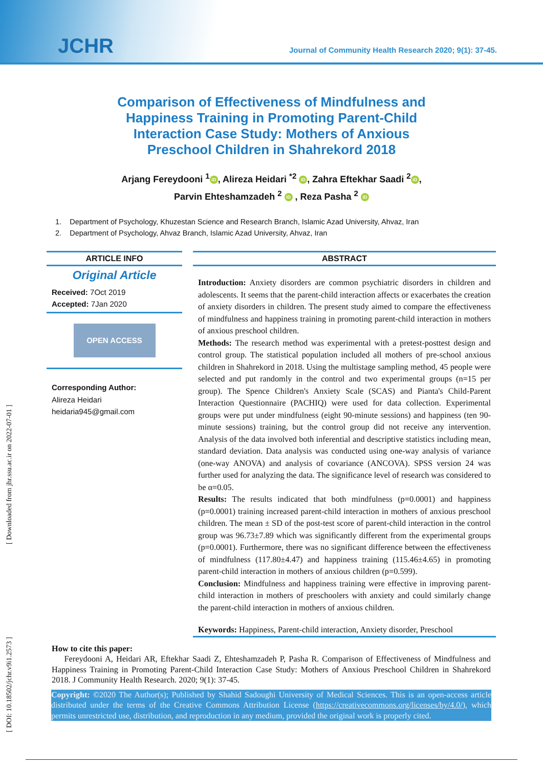JCHR
Journal of Community Health Research 2020; 9(1): 37-45.
Comparison of Effectiveness of Mindfulness and Happiness Training in Promoting Parent-Child Interaction Case Study: Mothers of Anxious Preschool Children in Shahrekord 2018
Arjang Fereydooni <sup>1</sup> iD, Alireza Heidari <sup>*2</sup> iD, Zahra Eftekhar Saadi <sup>2</sup> iD,
Parvin Ehteshamzadeh <sup>2</sup> iD , Reza Pasha <sup>2</sup> iD
1. Department of Psychology, Khuzestan Science and Research Branch, Islamic Azad University, Ahvaz, Iran
2. Department of Psychology, Ahvaz Branch, Islamic Azad University, Ahvaz, Iran
ARTICLE INFO
Original Article
Received: 7Oct 2019
Accepted: 7Jan 2020
OPEN ACCESS
Corresponding Author:
Alireza Heidari
heidaria945@gmail.com
ABSTRACT
Introduction: Anxiety disorders are common psychiatric disorders in children and adolescents. It seems that the parent-child interaction affects or exacerbates the creation of anxiety disorders in children. The present study aimed to compare the effectiveness of mindfulness and happiness training in promoting parent-child interaction in mothers of anxious preschool children.
Methods: The research method was experimental with a pretest-posttest design and control group. The statistical population included all mothers of pre-school anxious children in Shahrekord in 2018. Using the multistage sampling method, 45 people were selected and put randomly in the control and two experimental groups (n=15 per group). The Spence Children's Anxiety Scale (SCAS) and Pianta's Child-Parent Interaction Questionnaire (PACHIQ) were used for data collection. Experimental groups were put under mindfulness (eight 90-minute sessions) and happiness (ten 90-minute sessions) training, but the control group did not receive any intervention. Analysis of the data involved both inferential and descriptive statistics including mean, standard deviation. Data analysis was conducted using one-way analysis of variance (one-way ANOVA) and analysis of covariance (ANCOVA). SPSS version 24 was further used for analyzing the data. The significance level of research was considered to be α=0.05.
Results: The results indicated that both mindfulness (p=0.0001) and happiness (p=0.0001) training increased parent-child interaction in mothers of anxious preschool children. The mean ± SD of the post-test score of parent-child interaction in the control group was 96.73±7.89 which was significantly different from the experimental groups (p=0.0001). Furthermore, there was no significant difference between the effectiveness of mindfulness (117.80±4.47) and happiness training (115.46±4.65) in promoting parent-child interaction in mothers of anxious children (p=0.599).
Conclusion: Mindfulness and happiness training were effective in improving parent-child interaction in mothers of preschoolers with anxiety and could similarly change the parent-child interaction in mothers of anxious children.
Keywords: Happiness, Parent-child interaction, Anxiety disorder, Preschool
How to cite this paper:
Fereydooni A, Heidari AR, Eftekhar Saadi Z, Ehteshamzadeh P, Pasha R. Comparison of Effectiveness of Mindfulness and Happiness Training in Promoting Parent-Child Interaction Case Study: Mothers of Anxious Preschool Children in Shahrekord 2018. J Community Health Research. 2020; 9(1): 37-45.
Copyright: ©2020 The Author(s); Published by Shahid Sadoughi University of Medical Sciences. This is an open-access article distributed under the terms of the Creative Commons Attribution License (https://creativecommons.org/licenses/by/4.0/), which permits unrestricted use, distribution, and reproduction in any medium, provided the original work is properly cited.
[ DOI: 10.18502/jchr.v9i1.2573 ] [ Downloaded from jhr.ssu.ac.ir on 2022-07-01 ]